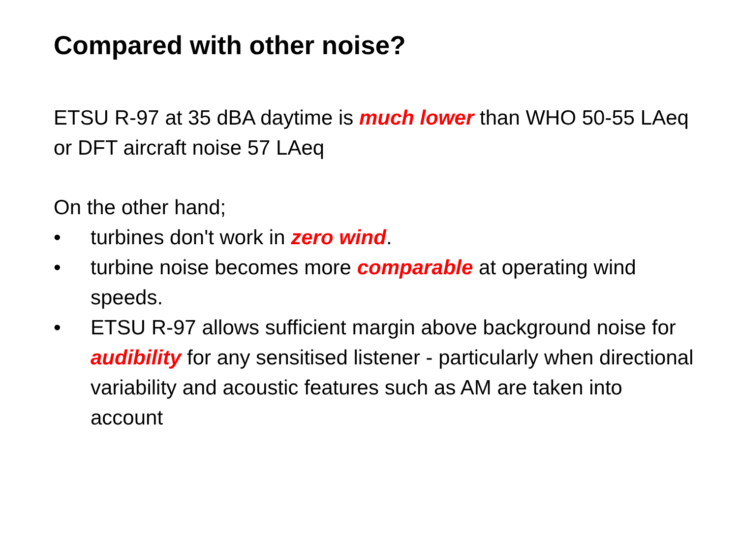Compared with other noise?
ETSU R-97 at 35 dBA daytime is much lower than WHO 50-55 LAeq or DFT aircraft noise 57 LAeq
On the other hand;
• turbines don't work in zero wind.
• turbine noise becomes more comparable at operating wind speeds.
• ETSU R-97 allows sufficient margin above background noise for audibility for any sensitised listener - particularly when directional variability and acoustic features such as AM are taken into account